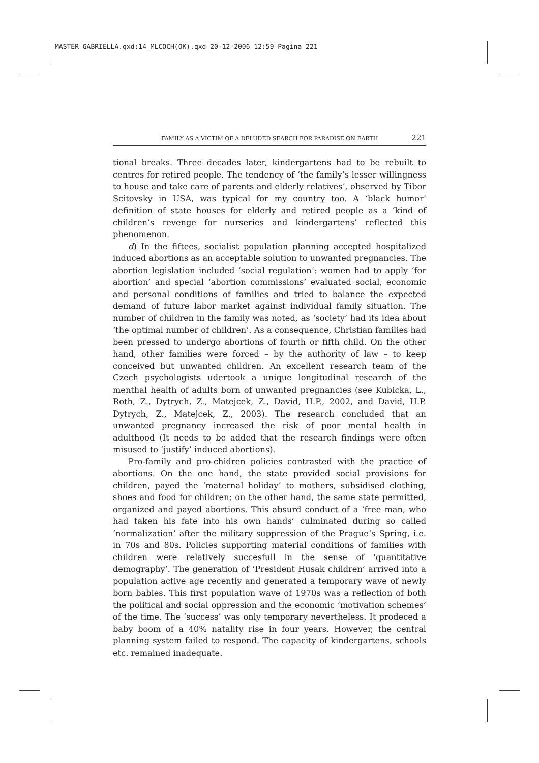MASTER GABRIELLA.qxd:14_MLCOCH(OK).qxd 20-12-2006 12:59 Pagina 221
FAMILY AS A VICTIM OF A DELUDED SEARCH FOR PARADISE ON EARTH 221
tional breaks. Three decades later, kindergartens had to be rebuilt to centres for retired people. The tendency of ‘the family’s lesser willingness to house and take care of parents and elderly relatives’, observed by Tibor Scitovsky in USA, was typical for my country too. A ‘black humor’ definition of state houses for elderly and retired people as a ‘kind of children’s revenge for nurseries and kindergartens’ reflected this phenomenon.
d) In the fiftees, socialist population planning accepted hospitalized induced abortions as an acceptable solution to unwanted pregnancies. The abortion legislation included ‘social regulation’: women had to apply ‘for abortion’ and special ‘abortion commissions’ evaluated social, economic and personal conditions of families and tried to balance the expected demand of future labor market against individual family situation. The number of children in the family was noted, as ‘society’ had its idea about ‘the optimal number of children’. As a consequence, Christian families had been pressed to undergo abortions of fourth or fifth child. On the other hand, other families were forced – by the authority of law – to keep conceived but unwanted children. An excellent research team of the Czech psychologists udertook a unique longitudinal research of the menthal health of adults born of unwanted pregnancies (see Kubicka, L., Roth, Z., Dytrych, Z., Matejcek, Z., David, H.P., 2002, and David, H.P. Dytrych, Z., Matejcek, Z., 2003). The research concluded that an unwanted pregnancy increased the risk of poor mental health in adulthood (It needs to be added that the research findings were often misused to ‘justify’ induced abortions).
Pro-family and pro-chidren policies contrasted with the practice of abortions. On the one hand, the state provided social provisions for children, payed the ‘maternal holiday’ to mothers, subsidised clothing, shoes and food for children; on the other hand, the same state permitted, organized and payed abortions. This absurd conduct of a ‘free man, who had taken his fate into his own hands’ culminated during so called ‘normalization’ after the military suppression of the Prague’s Spring, i.e. in 70s and 80s. Policies supporting material conditions of families with children were relatively succesfull in the sense of ‘quantitative demography’. The generation of ‘President Husak children’ arrived into a population active age recently and generated a temporary wave of newly born babies. This first population wave of 1970s was a reflection of both the political and social oppression and the economic ‘motivation schemes’ of the time. The ‘success’ was only temporary nevertheless. It prodeced a baby boom of a 40% natality rise in four years. However, the central planning system failed to respond. The capacity of kindergartens, schools etc. remained inadequate.